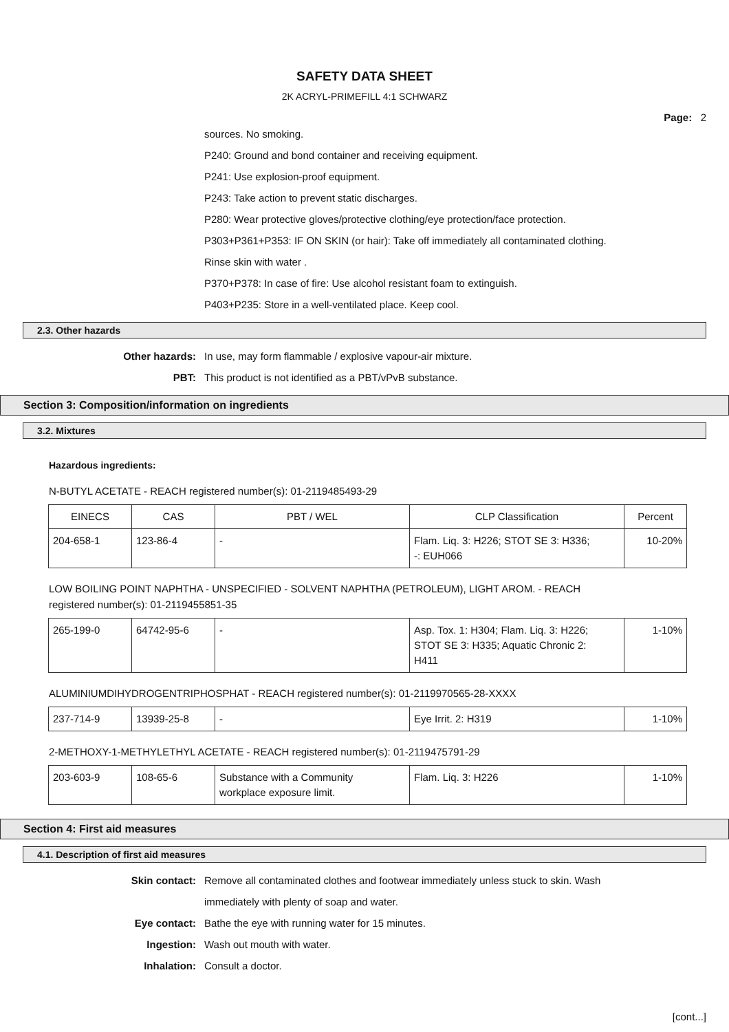SAFETY DATA SHEET
2K ACRYL-PRIMEFILL 4:1 SCHWARZ
Page: 2
sources. No smoking.
P240: Ground and bond container and receiving equipment.
P241: Use explosion-proof equipment.
P243: Take action to prevent static discharges.
P280: Wear protective gloves/protective clothing/eye protection/face protection.
P303+P361+P353: IF ON SKIN (or hair): Take off immediately all contaminated clothing.
Rinse skin with water .
P370+P378: In case of fire: Use alcohol resistant foam to extinguish.
P403+P235: Store in a well-ventilated place. Keep cool.
2.3. Other hazards
Other hazards: In use, may form flammable / explosive vapour-air mixture.
PBT: This product is not identified as a PBT/vPvB substance.
Section 3: Composition/information on ingredients
3.2. Mixtures
Hazardous ingredients:
N-BUTYL ACETATE - REACH registered number(s): 01-2119485493-29
| EINECS | CAS | PBT / WEL | CLP Classification | Percent |
| --- | --- | --- | --- | --- |
| 204-658-1 | 123-86-4 | - | Flam. Liq. 3: H226; STOT SE 3: H336; -: EUH066 | 10-20% |
LOW BOILING POINT NAPHTHA - UNSPECIFIED - SOLVENT NAPHTHA (PETROLEUM), LIGHT AROM. - REACH
registered number(s): 01-2119455851-35
| 265-199-0 | 64742-95-6 | - | Asp. Tox. 1: H304; Flam. Liq. 3: H226; STOT SE 3: H335; Aquatic Chronic 2: H411 | 1-10% |
ALUMINIUMDIHYDROGENTRIPHOSPHAT - REACH registered number(s): 01-2119970565-28-XXXX
| 237-714-9 | 13939-25-8 | - | Eye Irrit. 2: H319 | 1-10% |
2-METHOXY-1-METHYLETHYL ACETATE - REACH registered number(s): 01-2119475791-29
| 203-603-9 | 108-65-6 | Substance with a Community workplace exposure limit. | Flam. Liq. 3: H226 | 1-10% |
Section 4: First aid measures
4.1. Description of first aid measures
Skin contact: Remove all contaminated clothes and footwear immediately unless stuck to skin. Wash
immediately with plenty of soap and water.
Eye contact: Bathe the eye with running water for 15 minutes.
Ingestion: Wash out mouth with water.
Inhalation: Consult a doctor.
[cont...]